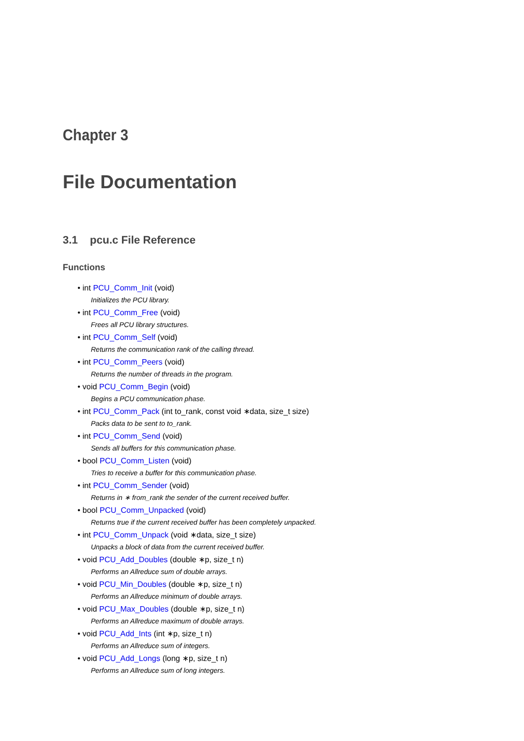Chapter 3
File Documentation
3.1 pcu.c File Reference
Functions
• int PCU_Comm_Init (void)
Initializes the PCU library.
• int PCU_Comm_Free (void)
Frees all PCU library structures.
• int PCU_Comm_Self (void)
Returns the communication rank of the calling thread.
• int PCU_Comm_Peers (void)
Returns the number of threads in the program.
• void PCU_Comm_Begin (void)
Begins a PCU communication phase.
• int PCU_Comm_Pack (int to_rank, const void ∗data, size_t size)
Packs data to be sent to to_rank.
• int PCU_Comm_Send (void)
Sends all buffers for this communication phase.
• bool PCU_Comm_Listen (void)
Tries to receive a buffer for this communication phase.
• int PCU_Comm_Sender (void)
Returns in ∗ from_rank the sender of the current received buffer.
• bool PCU_Comm_Unpacked (void)
Returns true if the current received buffer has been completely unpacked.
• int PCU_Comm_Unpack (void ∗data, size_t size)
Unpacks a block of data from the current received buffer.
• void PCU_Add_Doubles (double ∗p, size_t n)
Performs an Allreduce sum of double arrays.
• void PCU_Min_Doubles (double ∗p, size_t n)
Performs an Allreduce minimum of double arrays.
• void PCU_Max_Doubles (double ∗p, size_t n)
Performs an Allreduce maximum of double arrays.
• void PCU_Add_Ints (int ∗p, size_t n)
Performs an Allreduce sum of integers.
• void PCU_Add_Longs (long ∗p, size_t n)
Performs an Allreduce sum of long integers.